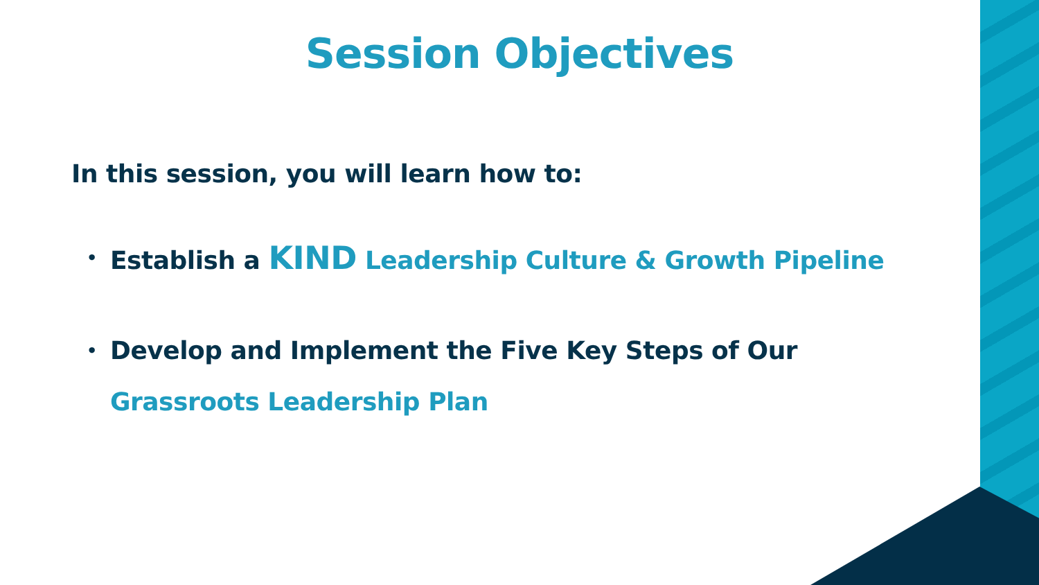Session Objectives
In this session, you will learn how to:
• Establish a KIND Leadership Culture & Growth Pipeline
• Develop and Implement the Five Key Steps of Our
Grassroots Leadership Plan